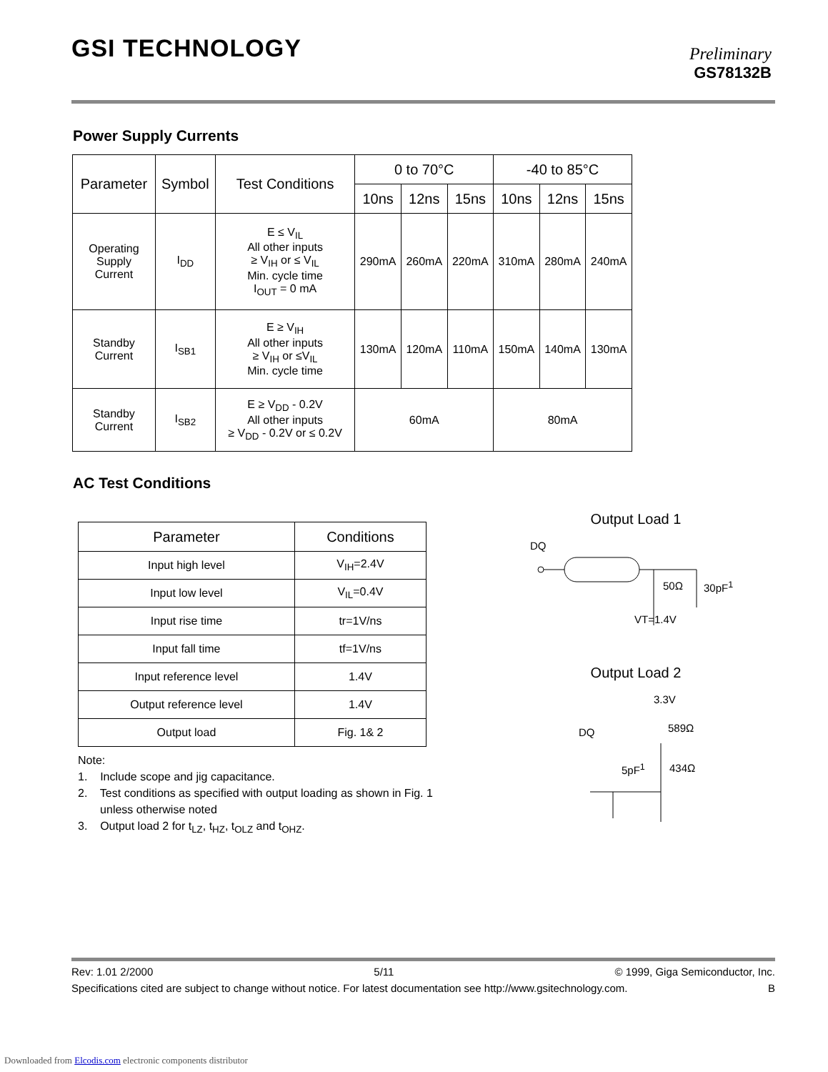GSI TECHNOLOGY Preliminary
GS78132B
Power Supply Currents
| Parameter | Symbol | Test Conditions | 0 to 70°C | | | -40 to 85°C | | |
| --- | --- | --- | --- | --- | --- | --- | --- | --- |
| | | | 10ns | 12ns | 15ns | 10ns | 12ns | 15ns |
| Operating Supply Current | I<sub>DD</sub> | E ≤ V<sub>IL</sub> All other inputs ≥ V<sub>IH</sub> or ≤ V<sub>IL</sub> Min. cycle time I<sub>OUT</sub> = 0 mA | 290mA | 260mA | 220mA | 310mA | 280mA | 240mA |
| Standby Current | I<sub>SB1</sub> | E ≥ V<sub>IH</sub> All other inputs ≥ V<sub>IH</sub> or ≤V<sub>IL</sub> Min. cycle time | 130mA | 120mA | 110mA | 150mA | 140mA | 130mA |
| Standby Current | I<sub>SB2</sub> | E ≥ V<sub>DD</sub> - 0.2V All other inputs ≥ V<sub>DD</sub> - 0.2V or ≤ 0.2V | 60mA | | | 80mA | | |
AC Test Conditions
| Parameter | Conditions |
| --- | --- |
| Input high level | V<sub>IH</sub>=2.4V |
| Input low level | V<sub>IL</sub>=0.4V |
| Input rise time | tr=1V/ns |
| Input fall time | tf=1V/ns |
| Input reference level | 1.4V |
| Output reference level | 1.4V |
| Output load | Fig. 1& 2 |
Note:
1. Include scope and jig capacitance.
2. Test conditions as specified with output loading as shown in Fig. 1
unless otherwise noted
3. Output load 2 for t<sub>LZ</sub>, t<sub>HZ</sub>, t<sub>OLZ</sub> and t<sub>OHZ</sub>.
Output Load 1
DQ
50Ω 30pF<sup>1</sup>
VT=1.4V
Output Load 2
3.3V
DQ 589Ω
5pF<sup>1</sup> 434Ω
Rev: 1.01 2/2000 5/11 © 1999, Giga Semiconductor, Inc.
Specifications cited are subject to change without notice. For latest documentation see http://www.gsitechnology.com. B
Downloaded from Elcodis.com electronic components distributor